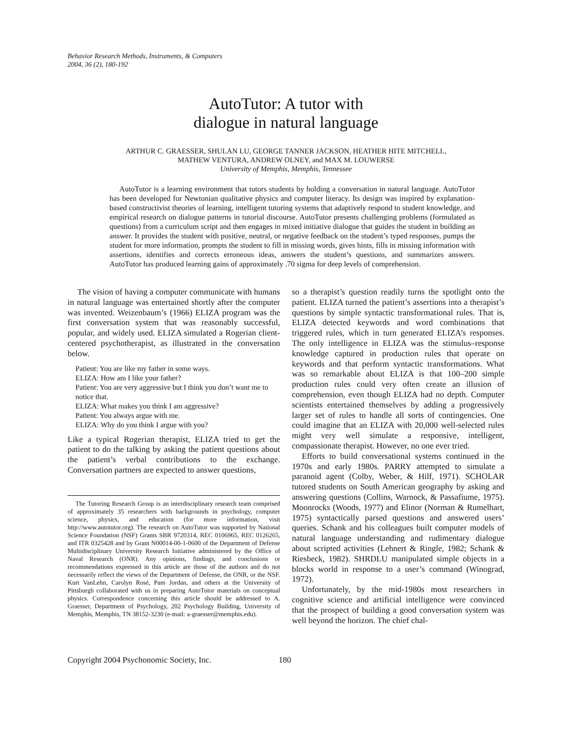Behavior Research Methods, Instruments, & Computers
2004, 36 (2), 180-192
AutoTutor: A tutor with
dialogue in natural language
ARTHUR C. GRAESSER, SHULAN LU, GEORGE TANNER JACKSON, HEATHER HITE MITCHELL,
MATHEW VENTURA, ANDREW OLNEY, and MAX M. LOUWERSE
University of Memphis, Memphis, Tennessee
AutoTutor is a learning environment that tutors students by holding a conversation in natural language. AutoTutor has been developed for Newtonian qualitative physics and computer literacy. Its design was inspired by explanation-based constructivist theories of learning, intelligent tutoring systems that adaptively respond to student knowledge, and empirical research on dialogue patterns in tutorial discourse. AutoTutor presents challenging problems (formulated as questions) from a curriculum script and then engages in mixed initiative dialogue that guides the student in building an answer. It provides the student with positive, neutral, or negative feedback on the student’s typed responses, pumps the student for more information, prompts the student to fill in missing words, gives hints, fills in missing information with assertions, identifies and corrects erroneous ideas, answers the student’s questions, and summarizes answers. AutoTutor has produced learning gains of approximately .70 sigma for deep levels of comprehension.
The vision of having a computer communicate with humans in natural language was entertained shortly after the computer was invented. Weizenbaum’s (1966) ELIZA program was the first conversation system that was reasonably successful, popular, and widely used. ELIZA simulated a Rogerian client-centered psychotherapist, as illustrated in the conversation below.
Patient: You are like my father in some ways.
ELIZA: How am I like your father?
Patient: You are very aggressive but I think you don’t want me to notice that.
ELIZA: What makes you think I am aggressive?
Patient: You always argue with me.
ELIZA: Why do you think I argue with you?
Like a typical Rogerian therapist, ELIZA tried to get the patient to do the talking by asking the patient questions about the patient’s verbal contributions to the exchange. Conversation partners are expected to answer questions,
The Tutoring Research Group is an interdisciplinary research team comprised of approximately 35 researchers with backgrounds in psychology, computer science, physics, and education (for more information, visit http://www.autotutor.org). The research on AutoTutor was supported by National Science Foundation (NSF) Grants SBR 9720314, REC 0106965, REC 0126265, and ITR 0325428 and by Grant N00014-00-1-0600 of the Department of Defense Multidisciplinary University Research Initiative administered by the Office of Naval Research (ONR). Any opinions, findings, and conclusions or recommendations expressed in this article are those of the authors and do not necessarily reflect the views of the Department of Defense, the ONR, or the NSF. Kurt VanLehn, Carolyn Rosé, Pam Jordan, and others at the University of Pittsburgh collaborated with us in preparing AutoTutor materials on conceptual physics. Correspondence concerning this article should be addressed to A. Graesser, Department of Psychology, 202 Psychology Building, University of Memphis, Memphis, TN 38152-3230 (e-mail: a-graesser@memphis.edu).
so a therapist’s question readily turns the spotlight onto the patient. ELIZA turned the patient’s assertions into a therapist’s questions by simple syntactic transformational rules. That is, ELIZA detected keywords and word combinations that triggered rules, which in turn generated ELIZA’s responses. The only intelligence in ELIZA was the stimulus–response knowledge captured in production rules that operate on keywords and that perform syntactic transformations. What was so remarkable about ELIZA is that 100–200 simple production rules could very often create an illusion of comprehension, even though ELIZA had no depth. Computer scientists entertained themselves by adding a progressively larger set of rules to handle all sorts of contingencies. One could imagine that an ELIZA with 20,000 well-selected rules might very well simulate a responsive, intelligent, compassionate therapist. However, no one ever tried.
Efforts to build conversational systems continued in the 1970s and early 1980s. PARRY attempted to simulate a paranoid agent (Colby, Weber, & Hilf, 1971). SCHOLAR tutored students on South American geography by asking and answering questions (Collins, Warnock, & Passafiume, 1975). Moonrocks (Woods, 1977) and Elinor (Norman & Rumelhart, 1975) syntactically parsed questions and answered users’ queries. Schank and his colleagues built computer models of natural language understanding and rudimentary dialogue about scripted activities (Lehnert & Ringle, 1982; Schank & Riesbeck, 1982). SHRDLU manipulated simple objects in a blocks world in response to a user’s command (Winograd, 1972).
Unfortunately, by the mid-1980s most researchers in cognitive science and artificial intelligence were convinced that the prospect of building a good conversation system was well beyond the horizon. The chief chal-
Copyright 2004 Psychonomic Society, Inc. 180